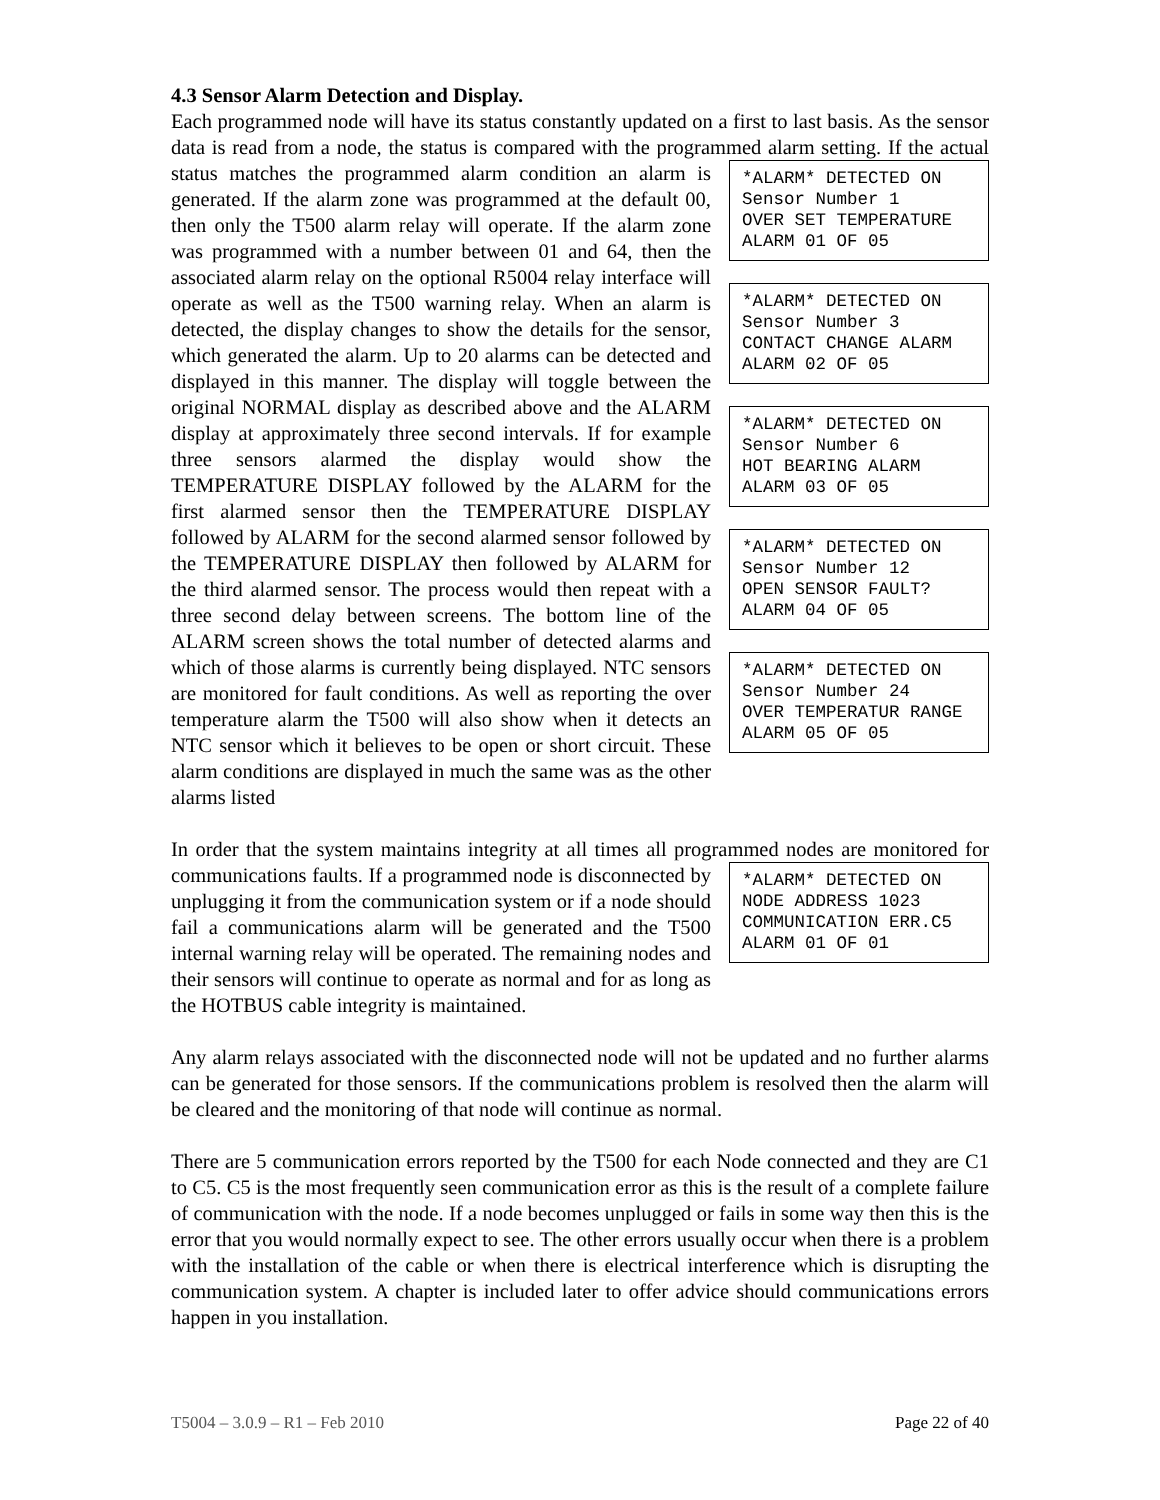4.3 Sensor Alarm Detection and Display.
Each programmed node will have its status constantly updated on a first to last basis. As the sensor data is read from a node, the status is compared with the programmed alarm *ALARM* DETECTED ON Sensor Number 1 OVER SET TEMPERATURE ALARM 01 OF 05 *ALARM* DETECTED ON Sensor Number 3 CONTACT CHANGE ALARM ALARM 02 OF 05 *ALARM* DETECTED ON Sensor Number 6 HOT BEARING ALARM ALARM 03 OF 05 *ALARM* DETECTED ON Sensor Number 12 OPEN SENSOR FAULT? ALARM 04 OF 05 *ALARM* DETECTED ON Sensor Number 24 OVER TEMPERATUR RANGE ALARM 05 OF 05 setting. If the actual status matches the programmed alarm condition an alarm is generated. If the alarm zone was programmed at the default 00, then only the T500 alarm relay will operate. If the alarm zone was programmed with a number between 01 and 64, then the associated alarm relay on the optional R5004 relay interface will operate as well as the T500 warning relay. When an alarm is detected, the display changes to show the details for the sensor, which generated the alarm. Up to 20 alarms can be detected and displayed in this manner. The display will toggle between the original NORMAL display as described above and the ALARM display at approximately three second intervals. If for example three sensors alarmed the display would show the TEMPERATURE DISPLAY followed by the ALARM for the first alarmed sensor then the TEMPERATURE DISPLAY followed by ALARM for the second alarmed sensor followed by the TEMPERATURE DISPLAY then followed by ALARM for the third alarmed sensor. The process would then repeat with a three second delay between screens. The bottom line of the ALARM screen shows the total number of detected alarms and which of those alarms is currently being displayed. NTC sensors are monitored for fault conditions. As well as reporting the over temperature alarm the T500 will also show when it detects an NTC sensor which it believes to be open or short circuit. These alarm conditions are displayed in much the same was as the other alarms listed
In order that the system maintains integrity at all times all programmed nodes are *ALARM* DETECTED ON NODE ADDRESS 1023 COMMUNICATION ERR.C5 ALARM 01 OF 01 monitored for communications faults. If a programmed node is disconnected by unplugging it from the communication system or if a node should fail a communications alarm will be generated and the T500 internal warning relay will be operated. The remaining nodes and their sensors will continue to operate as normal and for as long as the HOTBUS cable integrity is maintained.
Any alarm relays associated with the disconnected node will not be updated and no further alarms can be generated for those sensors. If the communications problem is resolved then the alarm will be cleared and the monitoring of that node will continue as normal.
There are 5 communication errors reported by the T500 for each Node connected and they are C1 to C5. C5 is the most frequently seen communication error as this is the result of a complete failure of communication with the node. If a node becomes unplugged or fails in some way then this is the error that you would normally expect to see. The other errors usually occur when there is a problem with the installation of the cable or when there is electrical interference which is disrupting the communication system. A chapter is included later to offer advice should communications errors happen in you installation.
T5004 – 3.0.9 – R1 – Feb 2010 Page 22 of 40